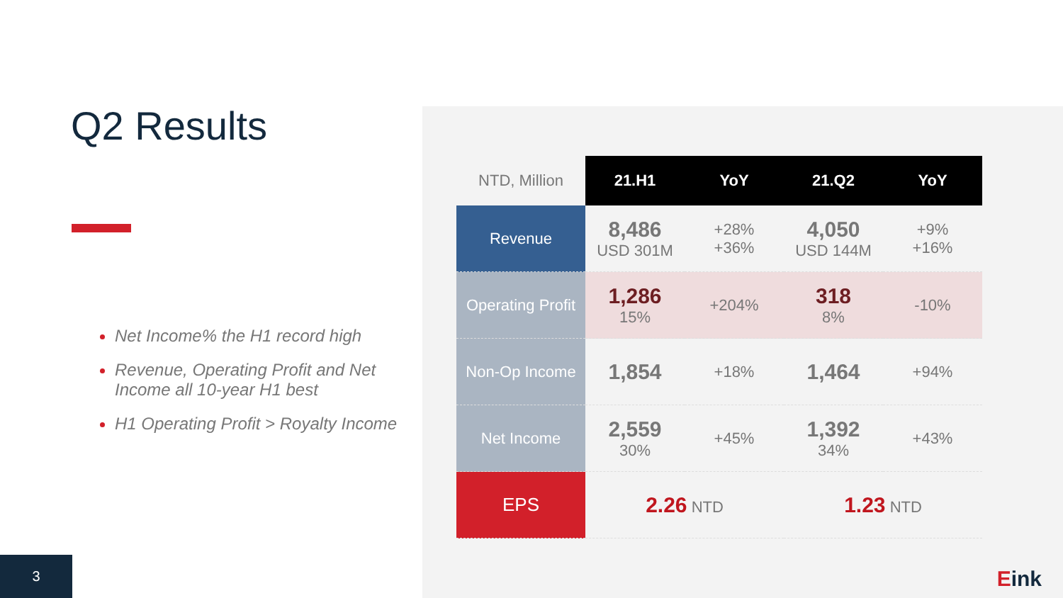Q2 Results
Net Income% the H1 record high
Revenue, Operating Profit and Net Income all 10-year H1 best
H1 Operating Profit > Royalty Income
| NTD, Million | 21.H1 | YoY | 21.Q2 | YoY |
| --- | --- | --- | --- | --- |
| Revenue | 8,486 USD 301M | +28% +36% | 4,050 USD 144M | +9% +16% |
| Operating Profit | 1,286 15% | +204% | 318 8% | -10% |
| Non-Op Income | 1,854 | +18% | 1,464 | +94% |
| Net Income | 2,559 30% | +45% | 1,392 34% | +43% |
| EPS | 2.26 NTD | | 1.23 NTD | |
3
Eink